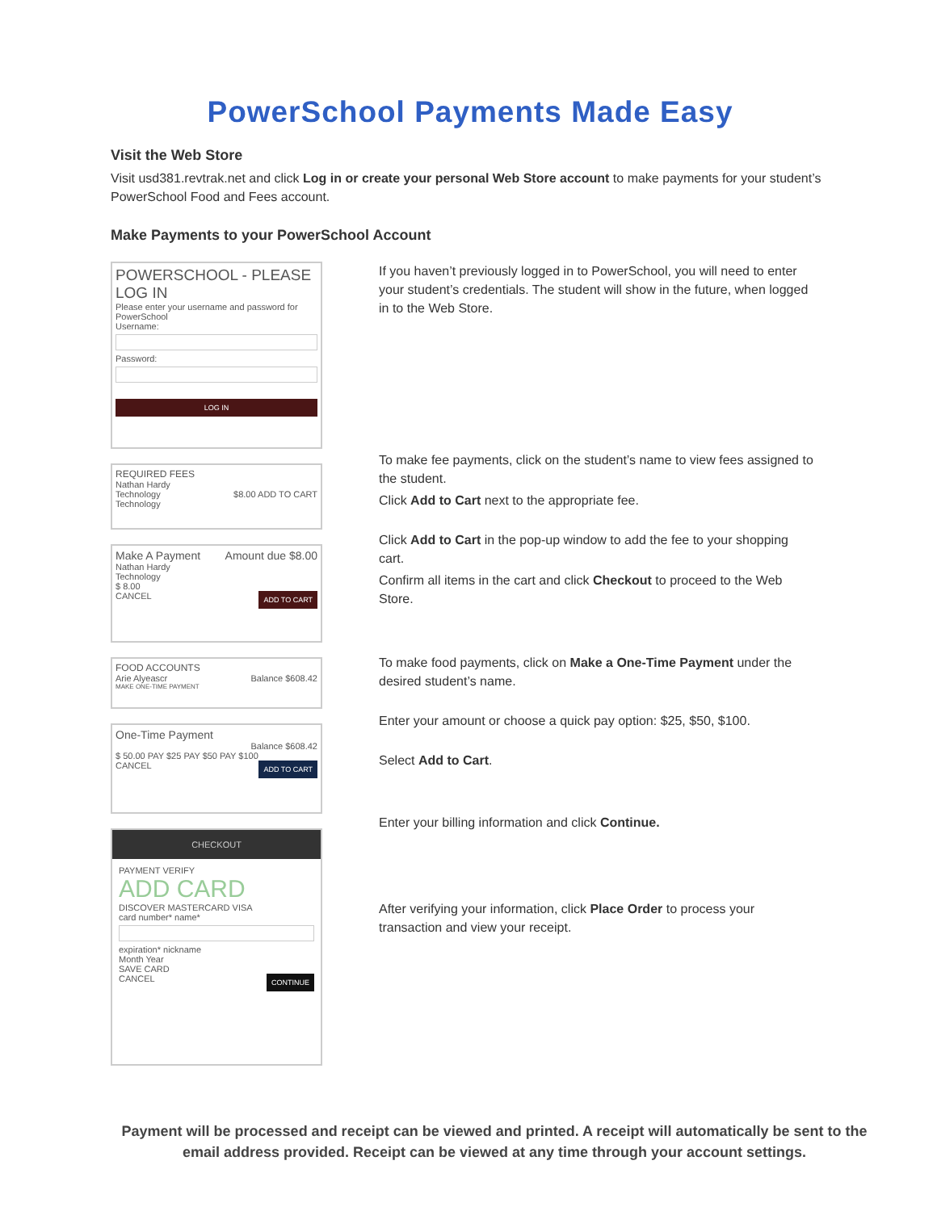PowerSchool Payments Made Easy
Visit the Web Store
Visit usd381.revtrak.net and click Log in or create your personal Web Store account to make payments for your student’s PowerSchool Food and Fees account.
Make Payments to your PowerSchool Account
POWERSCHOOL - PLEASE LOG IN
Please enter your username and password for PowerSchool
Username:
Password:
LOG IN
REQUIRED FEES
Nathan Hardy
Technology $8.00 ADD TO CART
Technology
Make A Payment Amount due $8.00
Nathan Hardy
Technology
$ 8.00
CANCEL ADD TO CART
FOOD ACCOUNTS
Arie Alyeascr Balance $608.42
MAKE ONE-TIME PAYMENT
One-Time Payment
Balance $608.42
$ 50.00 PAY $25 PAY $50 PAY $100
CANCEL ADD TO CART
CHECKOUT
PAYMENT VERIFY
ADD CARD
DISCOVER MASTERCARD VISA
card number* name*
expiration* nickname
Month Year
SAVE CARD
CANCEL CONTINUE
If you haven’t previously logged in to PowerSchool, you will need to enter your student’s credentials. The student will show in the future, when logged in to the Web Store.
To make fee payments, click on the student’s name to view fees assigned to the student.
Click Add to Cart next to the appropriate fee.
Click Add to Cart in the pop-up window to add the fee to your shopping cart.
Confirm all items in the cart and click Checkout to proceed to the Web Store.
To make food payments, click on Make a One-Time Payment under the desired student’s name.
Enter your amount or choose a quick pay option: $25, $50, $100.
Select Add to Cart.
Enter your billing information and click Continue.
After verifying your information, click Place Order to process your transaction and view your receipt.
Payment will be processed and receipt can be viewed and printed. A receipt will automatically be sent to the email address provided. Receipt can be viewed at any time through your account settings.